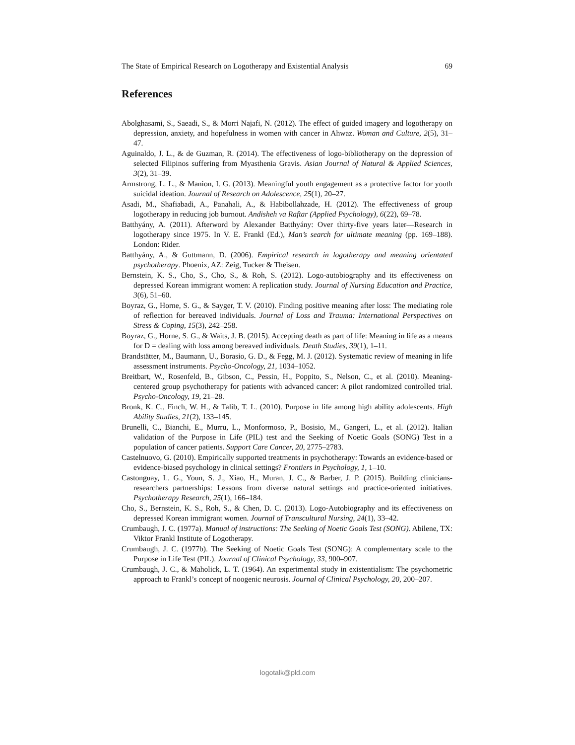The State of Empirical Research on Logotherapy and Existential Analysis 69
References
Abolghasami, S., Saeadi, S., & Morri Najafi, N. (2012). The effect of guided imagery and logotherapy on depression, anxiety, and hopefulness in women with cancer in Ahwaz. Woman and Culture, 2(5), 31–47.
Aguinaldo, J. L., & de Guzman, R. (2014). The effectiveness of logo-bibliotherapy on the depression of selected Filipinos suffering from Myasthenia Gravis. Asian Journal of Natural & Applied Sciences, 3(2), 31–39.
Armstrong, L. L., & Manion, I. G. (2013). Meaningful youth engagement as a protective factor for youth suicidal ideation. Journal of Research on Adolescence, 25(1), 20–27.
Asadi, M., Shafiabadi, A., Panahali, A., & Habibollahzade, H. (2012). The effectiveness of group logotherapy in reducing job burnout. Andisheh va Raftar (Applied Psychology), 6(22), 69–78.
Batthyány, A. (2011). Afterword by Alexander Batthyány: Over thirty-five years later—Research in logotherapy since 1975. In V. E. Frankl (Ed.), Man’s search for ultimate meaning (pp. 169–188). London: Rider.
Batthyány, A., & Guttmann, D. (2006). Empirical research in logotherapy and meaning orientated psychotherapy. Phoenix, AZ: Zeig, Tucker & Theisen.
Bernstein, K. S., Cho, S., Cho, S., & Roh, S. (2012). Logo-autobiography and its effectiveness on depressed Korean immigrant women: A replication study. Journal of Nursing Education and Practice, 3(6), 51–60.
Boyraz, G., Horne, S. G., & Sayger, T. V. (2010). Finding positive meaning after loss: The mediating role of reflection for bereaved individuals. Journal of Loss and Trauma: International Perspectives on Stress & Coping, 15(3), 242–258.
Boyraz, G., Horne, S. G., & Waits, J. B. (2015). Accepting death as part of life: Meaning in life as a means for D = dealing with loss among bereaved individuals. Death Studies, 39(1), 1–11.
Brandstätter, M., Baumann, U., Borasio, G. D., & Fegg, M. J. (2012). Systematic review of meaning in life assessment instruments. Psycho-Oncology, 21, 1034–1052.
Breitbart, W., Rosenfeld, B., Gibson, C., Pessin, H., Poppito, S., Nelson, C., et al. (2010). Meaning-centered group psychotherapy for patients with advanced cancer: A pilot randomized controlled trial. Psycho-Oncology, 19, 21–28.
Bronk, K. C., Finch, W. H., & Talib, T. L. (2010). Purpose in life among high ability adolescents. High Ability Studies, 21(2), 133–145.
Brunelli, C., Bianchi, E., Murru, L., Monformoso, P., Bosisio, M., Gangeri, L., et al. (2012). Italian validation of the Purpose in Life (PIL) test and the Seeking of Noetic Goals (SONG) Test in a population of cancer patients. Support Care Cancer, 20, 2775–2783.
Castelnuovo, G. (2010). Empirically supported treatments in psychotherapy: Towards an evidence-based or evidence-biased psychology in clinical settings? Frontiers in Psychology, 1, 1–10.
Castonguay, L. G., Youn, S. J., Xiao, H., Muran, J. C., & Barber, J. P. (2015). Building clinicians-researchers partnerships: Lessons from diverse natural settings and practice-oriented initiatives. Psychotherapy Research, 25(1), 166–184.
Cho, S., Bernstein, K. S., Roh, S., & Chen, D. C. (2013). Logo-Autobiography and its effectiveness on depressed Korean immigrant women. Journal of Transcultural Nursing, 24(1), 33–42.
Crumbaugh, J. C. (1977a). Manual of instructions: The Seeking of Noetic Goals Test (SONG). Abilene, TX: Viktor Frankl Institute of Logotherapy.
Crumbaugh, J. C. (1977b). The Seeking of Noetic Goals Test (SONG): A complementary scale to the Purpose in Life Test (PIL). Journal of Clinical Psychology, 33, 900–907.
Crumbaugh, J. C., & Maholick, L. T. (1964). An experimental study in existentialism: The psychometric approach to Frankl’s concept of noogenic neurosis. Journal of Clinical Psychology, 20, 200–207.
logotalk@pld.com